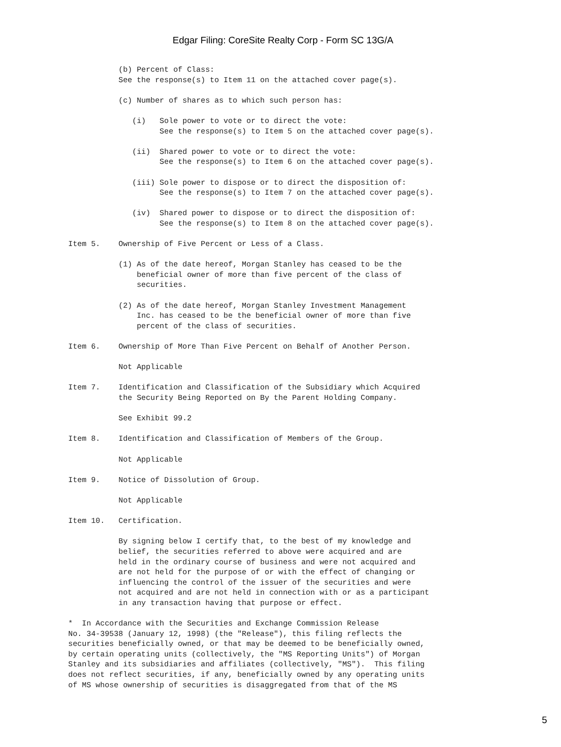Edgar Filing: CoreSite Realty Corp - Form SC 13G/A
           (b) Percent of Class:
           See the response(s) to Item 11 on the attached cover page(s).

           (c) Number of shares as to which such person has:

              (i)   Sole power to vote or to direct the vote:
                    See the response(s) to Item 5 on the attached cover page(s).

              (ii)  Shared power to vote or to direct the vote:
                    See the response(s) to Item 6 on the attached cover page(s).

              (iii) Sole power to dispose or to direct the disposition of:
                    See the response(s) to Item 7 on the attached cover page(s).

              (iv)  Shared power to dispose or to direct the disposition of:
                    See the response(s) to Item 8 on the attached cover page(s).

Item 5.    Ownership of Five Percent or Less of a Class.

           (1) As of the date hereof, Morgan Stanley has ceased to be the
               beneficial owner of more than five percent of the class of
               securities.

           (2) As of the date hereof, Morgan Stanley Investment Management
               Inc. has ceased to be the beneficial owner of more than five
               percent of the class of securities.

Item 6.    Ownership of More Than Five Percent on Behalf of Another Person.

           Not Applicable

Item 7.    Identification and Classification of the Subsidiary which Acquired
           the Security Being Reported on By the Parent Holding Company.

           See Exhibit 99.2

Item 8.    Identification and Classification of Members of the Group.

           Not Applicable

Item 9.    Notice of Dissolution of Group.

           Not Applicable

Item 10.   Certification.

           By signing below I certify that, to the best of my knowledge and
           belief, the securities referred to above were acquired and are
           held in the ordinary course of business and were not acquired and
           are not held for the purpose of or with the effect of changing or
           influencing the control of the issuer of the securities and were
           not acquired and are not held in connection with or as a participant
           in any transaction having that purpose or effect.

*  In Accordance with the Securities and Exchange Commission Release
No. 34-39538 (January 12, 1998) (the "Release"), this filing reflects the
securities beneficially owned, or that may be deemed to be beneficially owned,
by certain operating units (collectively, the "MS Reporting Units") of Morgan
Stanley and its subsidiaries and affiliates (collectively, "MS").  This filing
does not reflect securities, if any, beneficially owned by any operating units
of MS whose ownership of securities is disaggregated from that of the MS
5